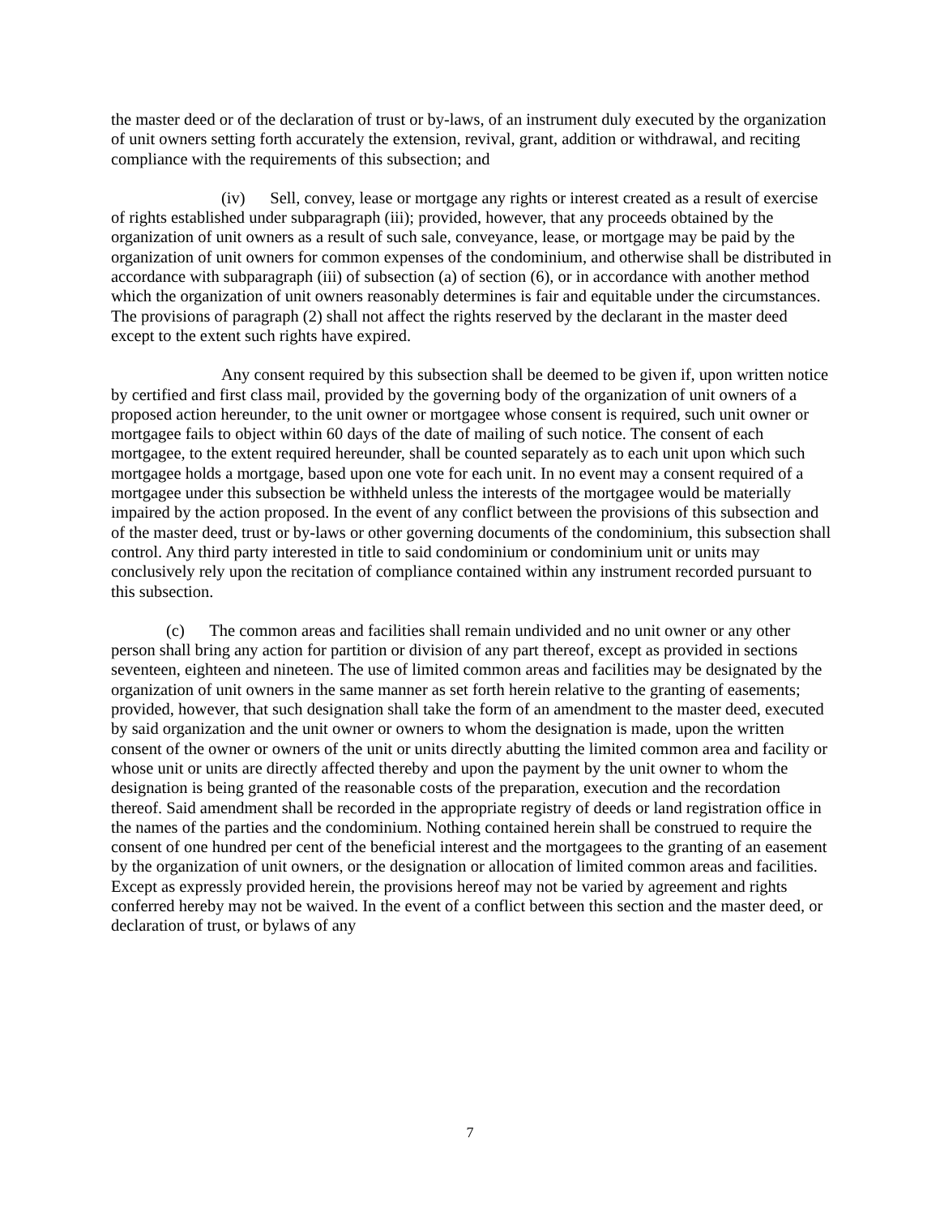the master deed or of the declaration of trust or by-laws, of an instrument duly executed by the organization of unit owners setting forth accurately the extension, revival, grant, addition or withdrawal, and reciting compliance with the requirements of this subsection; and
(iv) Sell, convey, lease or mortgage any rights or interest created as a result of exercise of rights established under subparagraph (iii); provided, however, that any proceeds obtained by the organization of unit owners as a result of such sale, conveyance, lease, or mortgage may be paid by the organization of unit owners for common expenses of the condominium, and otherwise shall be distributed in accordance with subparagraph (iii) of subsection (a) of section (6), or in accordance with another method which the organization of unit owners reasonably determines is fair and equitable under the circumstances. The provisions of paragraph (2) shall not affect the rights reserved by the declarant in the master deed except to the extent such rights have expired.
Any consent required by this subsection shall be deemed to be given if, upon written notice by certified and first class mail, provided by the governing body of the organization of unit owners of a proposed action hereunder, to the unit owner or mortgagee whose consent is required, such unit owner or mortgagee fails to object within 60 days of the date of mailing of such notice. The consent of each mortgagee, to the extent required hereunder, shall be counted separately as to each unit upon which such mortgagee holds a mortgage, based upon one vote for each unit. In no event may a consent required of a mortgagee under this subsection be withheld unless the interests of the mortgagee would be materially impaired by the action proposed. In the event of any conflict between the provisions of this subsection and of the master deed, trust or by-laws or other governing documents of the condominium, this subsection shall control. Any third party interested in title to said condominium or condominium unit or units may conclusively rely upon the recitation of compliance contained within any instrument recorded pursuant to this subsection.
(c) The common areas and facilities shall remain undivided and no unit owner or any other person shall bring any action for partition or division of any part thereof, except as provided in sections seventeen, eighteen and nineteen. The use of limited common areas and facilities may be designated by the organization of unit owners in the same manner as set forth herein relative to the granting of easements; provided, however, that such designation shall take the form of an amendment to the master deed, executed by said organization and the unit owner or owners to whom the designation is made, upon the written consent of the owner or owners of the unit or units directly abutting the limited common area and facility or whose unit or units are directly affected thereby and upon the payment by the unit owner to whom the designation is being granted of the reasonable costs of the preparation, execution and the recordation thereof. Said amendment shall be recorded in the appropriate registry of deeds or land registration office in the names of the parties and the condominium. Nothing contained herein shall be construed to require the consent of one hundred per cent of the beneficial interest and the mortgagees to the granting of an easement by the organization of unit owners, or the designation or allocation of limited common areas and facilities. Except as expressly provided herein, the provisions hereof may not be varied by agreement and rights conferred hereby may not be waived. In the event of a conflict between this section and the master deed, or declaration of trust, or bylaws of any
7